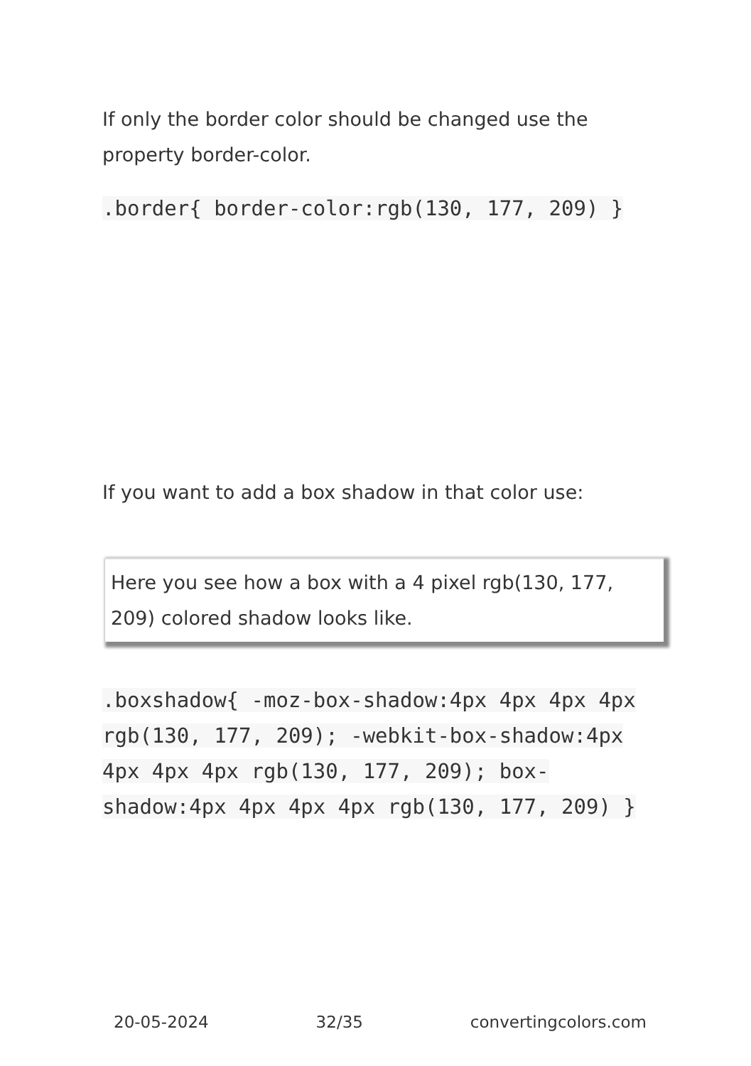If only the border color should be changed use the property border-color.
.border{ border-color:rgb(130, 177, 209) }
If you want to add a box shadow in that color use:
Here you see how a box with a 4 pixel rgb(130, 177, 209) colored shadow looks like.
.boxshadow{ -moz-box-shadow:4px 4px 4px 4px rgb(130, 177, 209); -webkit-box-shadow:4px 4px 4px 4px rgb(130, 177, 209); box-shadow:4px 4px 4px 4px rgb(130, 177, 209) }
20-05-2024 32/35 convertingcolors.com